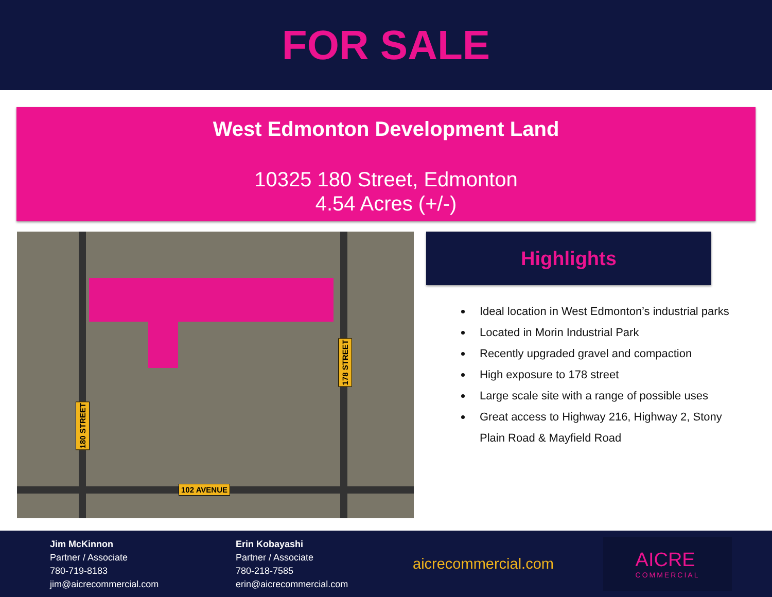FOR SALE
West Edmonton Development Land
10325 180 Street, Edmonton
4.54 Acres (+/-)
180 STREET
178 STREET
102 AVENUE
Highlights
Ideal location in West Edmonton’s industrial parks
Located in Morin Industrial Park
Recently upgraded gravel and compaction
High exposure to 178 street
Large scale site with a range of possible uses
Great access to Highway 216, Highway 2, Stony Plain Road & Mayfield Road
Jim McKinnon
Partner / Associate
780-719-8183
jim@aicrecommercial.com
Erin Kobayashi
Partner / Associate
780-218-7585
erin@aicrecommercial.com
aicrecommercial.com
AICRE
COMMERCIAL